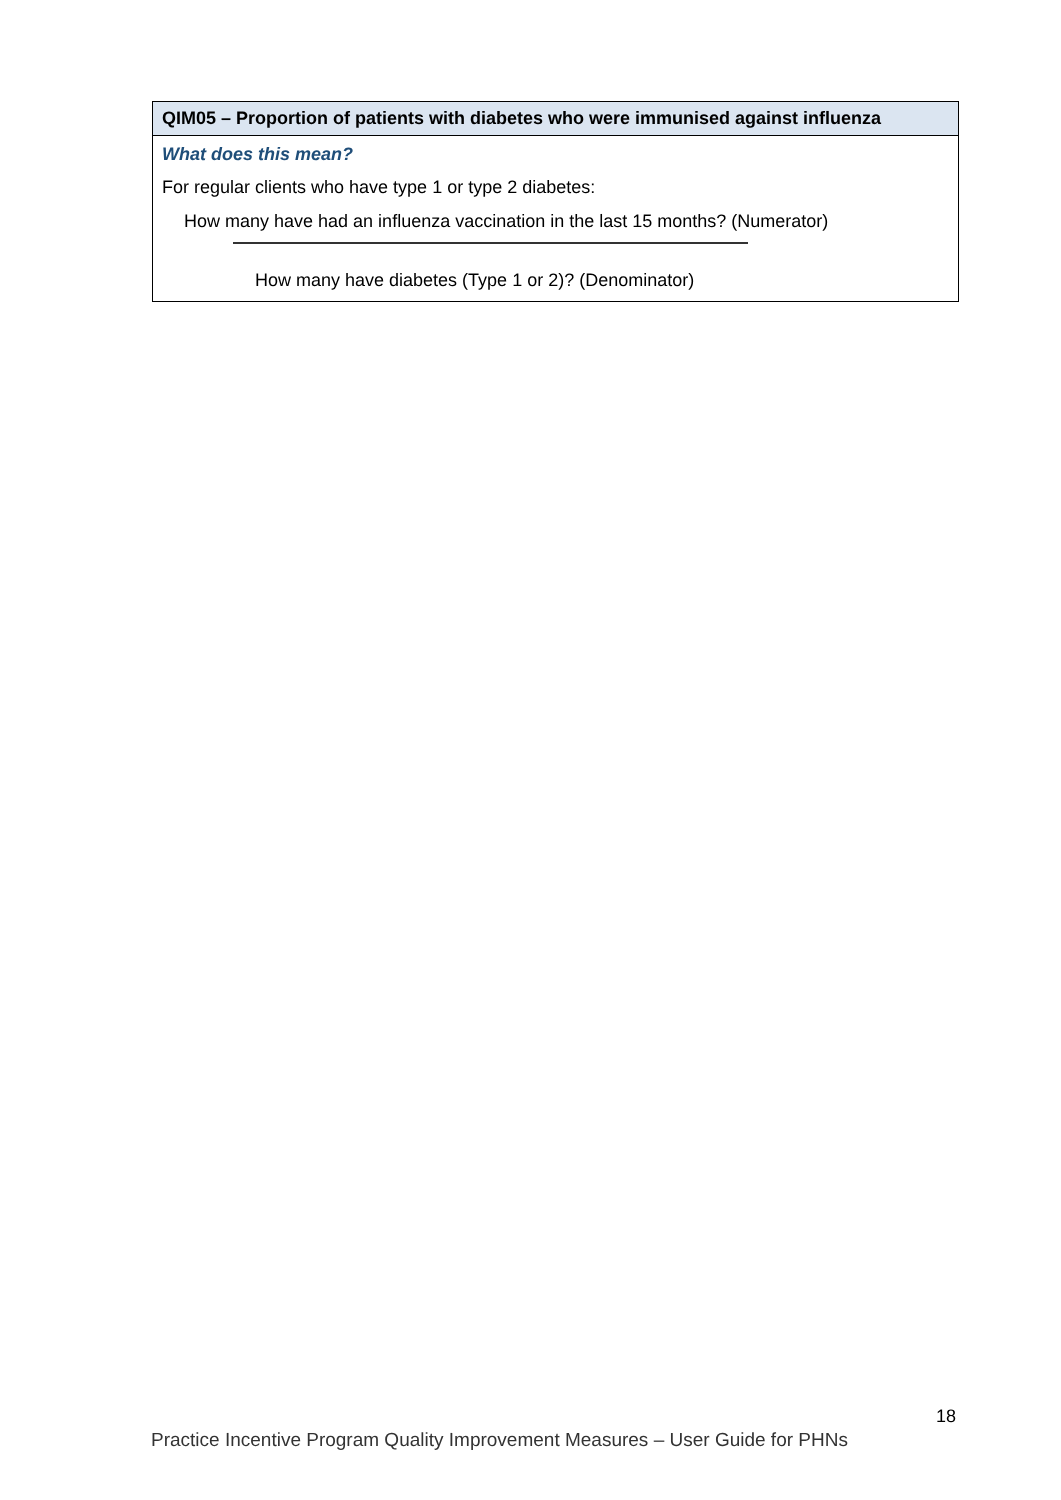QIM05 – Proportion of patients with diabetes who were immunised against influenza
What does this mean?
For regular clients who have type 1 or type 2 diabetes:
How many have had an influenza vaccination in the last 15 months? (Numerator)
How many have diabetes (Type 1 or 2)? (Denominator)
18
Practice Incentive Program Quality Improvement Measures – User Guide for PHNs